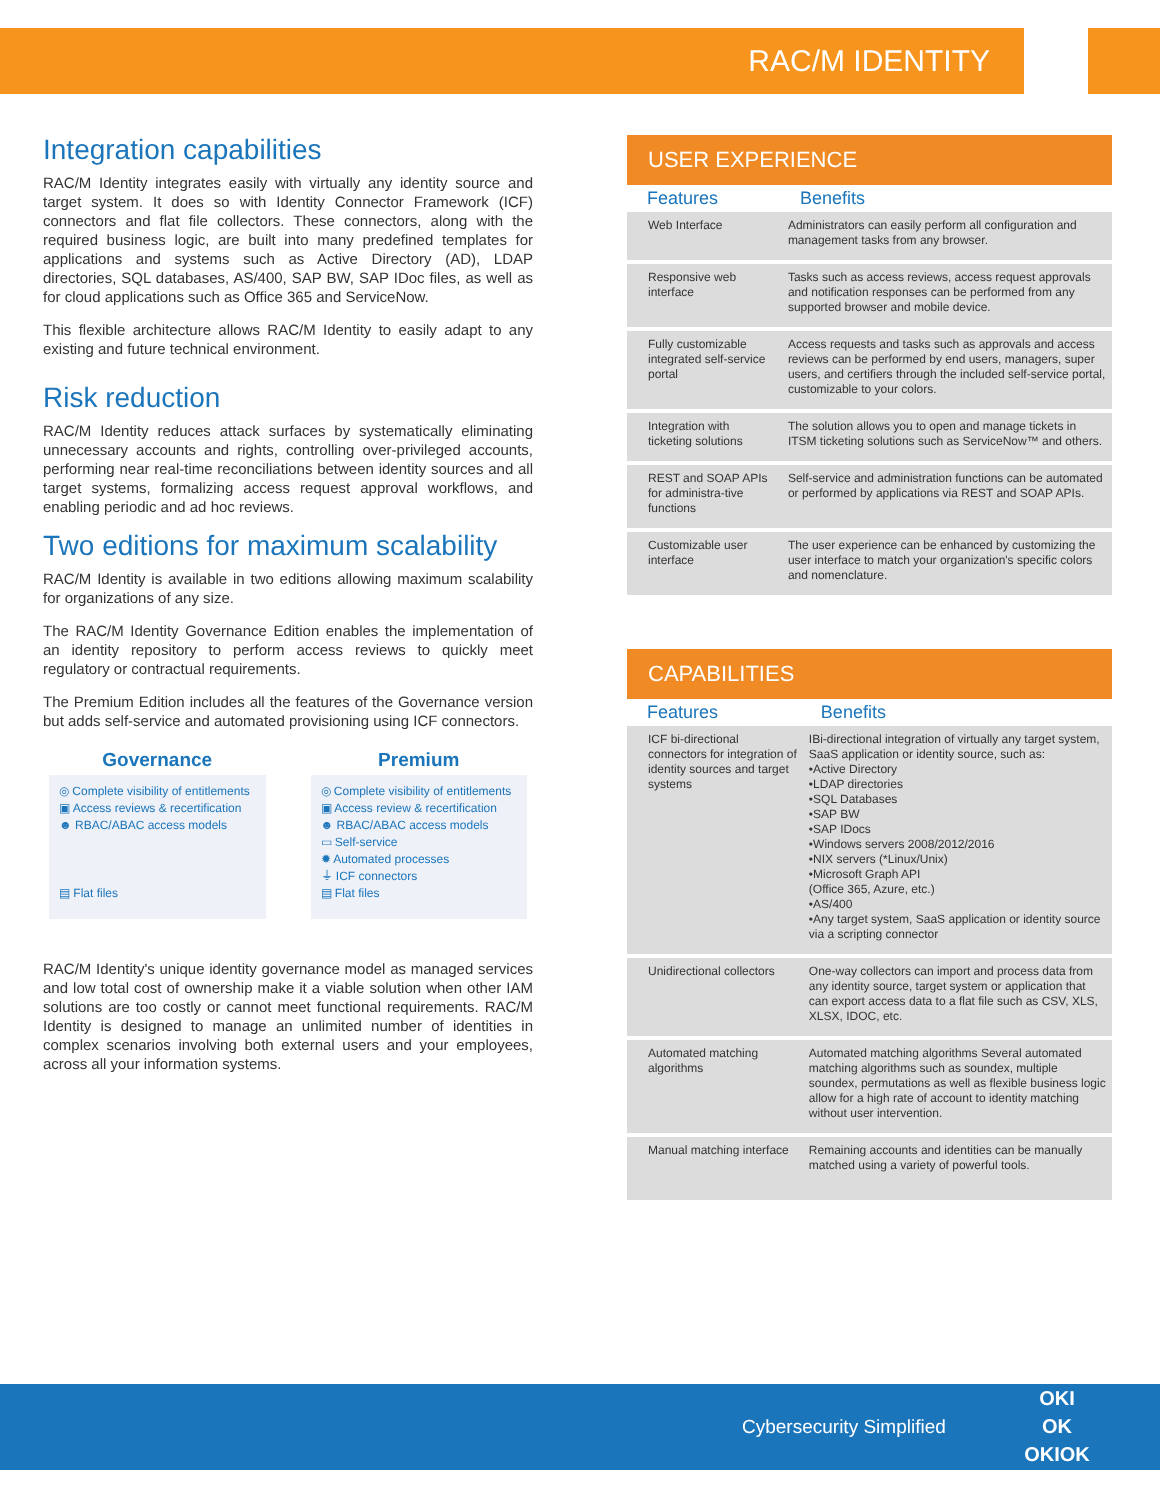RAC/M IDENTITY
Integration capabilities
RAC/M Identity integrates easily with virtually any identity source and target system. It does so with Identity Connector Framework (ICF) connectors and flat file collectors. These connectors, along with the required business logic, are built into many predefined templates for applications and systems such as Active Directory (AD), LDAP directories, SQL databases, AS/400, SAP BW, SAP IDoc files, as well as for cloud applications such as Office 365 and ServiceNow.
This flexible architecture allows RAC/M Identity to easily adapt to any existing and future technical environment.
Risk reduction
RAC/M Identity reduces attack surfaces by systematically eliminating unnecessary accounts and rights, controlling over-privileged accounts, performing near real-time reconciliations between identity sources and all target systems, formalizing access request approval workflows, and enabling periodic and ad hoc reviews.
Two editions for maximum scalability
RAC/M Identity is available in two editions allowing maximum scalability for organizations of any size.
The RAC/M Identity Governance Edition enables the implementation of an identity repository to perform access reviews to quickly meet regulatory or contractual requirements.
The Premium Edition includes all the features of the Governance version but adds self-service and automated provisioning using ICF connectors.
Governance
◎ Complete visibility of entitlements
▣ Access reviews & recertification
☻ RBAC/ABAC access models
▤ Flat files
Premium
◎ Complete visibility of entitlements
▣ Access review & recertification
☻ RBAC/ABAC access models
▭ Self-service
✹ Automated processes
⏚ ICF connectors
▤ Flat files
RAC/M Identity's unique identity governance model as managed services and low total cost of ownership make it a viable solution when other IAM solutions are too costly or cannot meet functional requirements. RAC/M Identity is designed to manage an unlimited number of identities in complex scenarios involving both external users and your employees, across all your information systems.
USER EXPERIENCE
| Features | Benefits |
| --- | --- |
| Web Interface | Administrators can easily perform all configuration and management tasks from any browser. |
| Responsive web interface | Tasks such as access reviews, access request approvals and notification responses can be performed from any supported browser and mobile device. |
| Fully customizable integrated self-service portal | Access requests and tasks such as approvals and access reviews can be performed by end users, managers, super users, and certifiers through the included self-service portal, customizable to your colors. |
| Integration with ticketing solutions | The solution allows you to open and manage tickets in ITSM ticketing solutions such as ServiceNow™ and others. |
| REST and SOAP APIs for administra-tive functions | Self-service and administration functions can be automated or performed by applications via REST and SOAP APIs. |
| Customizable user interface | The user experience can be enhanced by customizing the user interface to match your organization's specific colors and nomenclature. |
CAPABILITIES
| Features | Benefits |
| --- | --- |
| ICF bi-directional connectors for integration of identity sources and target systems | IBi-directional integration of virtually any target system, SaaS application or identity source, such as: •Active Directory •LDAP directories •SQL Databases •SAP BW •SAP IDocs •Windows servers 2008/2012/2016 •NIX servers (*Linux/Unix) •Microsoft Graph API (Office 365, Azure, etc.) •AS/400 •Any target system, SaaS application or identity source via a scripting connector |
| Unidirectional collectors | One-way collectors can import and process data from any identity source, target system or application that can export access data to a flat file such as CSV, XLS, XLSX, IDOC, etc. |
| Automated matching algorithms | Automated matching algorithms Several automated matching algorithms such as soundex, multiple soundex, permutations as well as flexible business logic allow for a high rate of account to identity matching without user intervention. |
| Manual matching interface | Remaining accounts and identities can be manually matched using a variety of powerful tools. |
Cybersecurity Simplified
OKI
OK
OKIOK